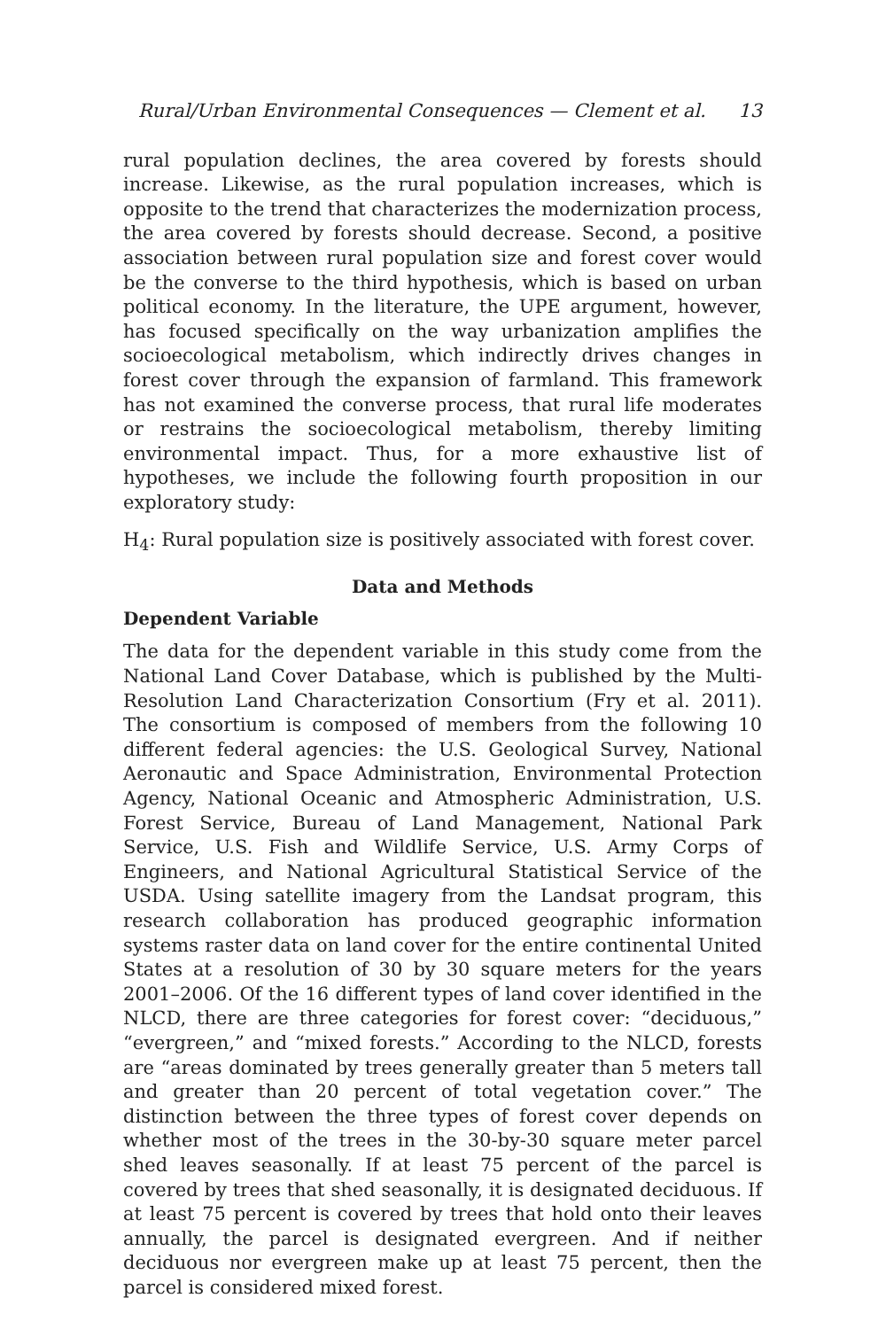Rural/Urban Environmental Consequences — Clement et al. 13
rural population declines, the area covered by forests should increase. Likewise, as the rural population increases, which is opposite to the trend that characterizes the modernization process, the area covered by forests should decrease. Second, a positive association between rural population size and forest cover would be the converse to the third hypothesis, which is based on urban political economy. In the literature, the UPE argument, however, has focused specifically on the way urbanization amplifies the socioecological metabolism, which indirectly drives changes in forest cover through the expansion of farmland. This framework has not examined the converse process, that rural life moderates or restrains the socioecological metabolism, thereby limiting environmental impact. Thus, for a more exhaustive list of hypotheses, we include the following fourth proposition in our exploratory study:
H<sub>4</sub>: Rural population size is positively associated with forest cover.
Data and Methods
Dependent Variable
The data for the dependent variable in this study come from the National Land Cover Database, which is published by the Multi-Resolution Land Characterization Consortium (Fry et al. 2011). The consortium is composed of members from the following 10 different federal agencies: the U.S. Geological Survey, National Aeronautic and Space Administration, Environmental Protection Agency, National Oceanic and Atmospheric Administration, U.S. Forest Service, Bureau of Land Management, National Park Service, U.S. Fish and Wildlife Service, U.S. Army Corps of Engineers, and National Agricultural Statistical Service of the USDA. Using satellite imagery from the Landsat program, this research collaboration has produced geographic information systems raster data on land cover for the entire continental United States at a resolution of 30 by 30 square meters for the years 2001–2006. Of the 16 different types of land cover identified in the NLCD, there are three categories for forest cover: “deciduous,” “evergreen,” and “mixed forests.” According to the NLCD, forests are “areas dominated by trees generally greater than 5 meters tall and greater than 20 percent of total vegetation cover.” The distinction between the three types of forest cover depends on whether most of the trees in the 30-by-30 square meter parcel shed leaves seasonally. If at least 75 percent of the parcel is covered by trees that shed seasonally, it is designated deciduous. If at least 75 percent is covered by trees that hold onto their leaves annually, the parcel is designated evergreen. And if neither deciduous nor evergreen make up at least 75 percent, then the parcel is considered mixed forest.